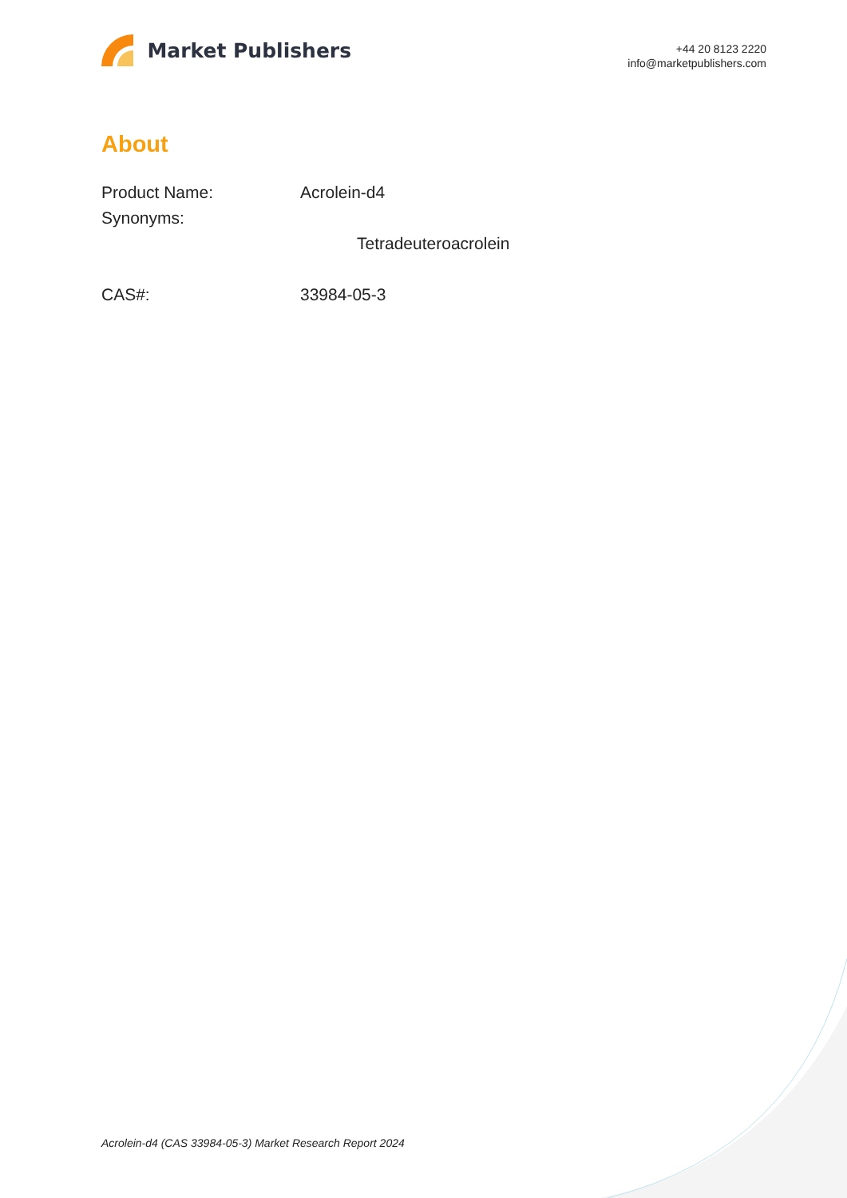Market Publishers
+44 20 8123 2220
info@marketpublishers.com
About
Product Name: Acrolein-d4
Synonyms:
Tetradeuteroacrolein
CAS#: 33984-05-3
Acrolein-d4 (CAS 33984-05-3) Market Research Report 2024